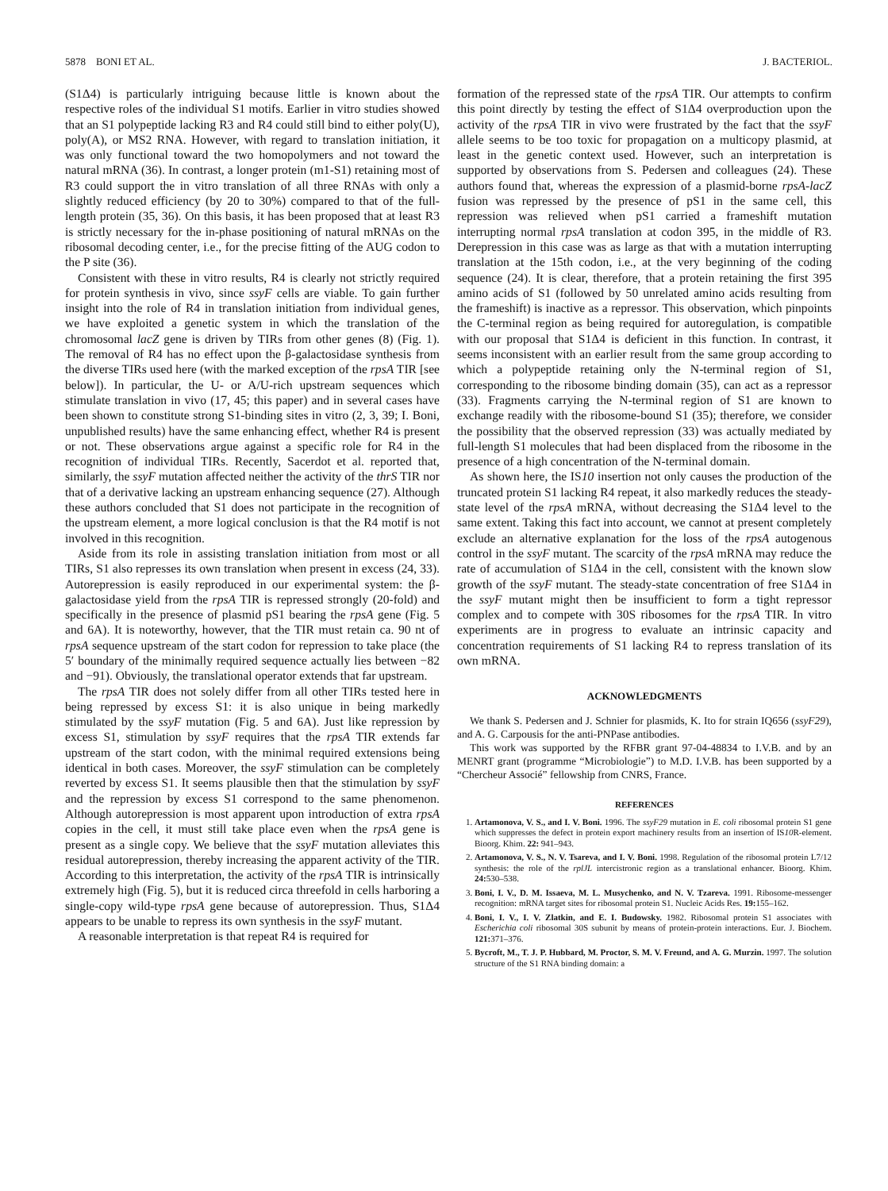5878 BONI ET AL. J. BACTERIOL.
(S1Δ4) is particularly intriguing because little is known about the respective roles of the individual S1 motifs. Earlier in vitro studies showed that an S1 polypeptide lacking R3 and R4 could still bind to either poly(U), poly(A), or MS2 RNA. However, with regard to translation initiation, it was only functional toward the two homopolymers and not toward the natural mRNA (36). In contrast, a longer protein (m1-S1) retaining most of R3 could support the in vitro translation of all three RNAs with only a slightly reduced efficiency (by 20 to 30%) compared to that of the full-length protein (35, 36). On this basis, it has been proposed that at least R3 is strictly necessary for the in-phase positioning of natural mRNAs on the ribosomal decoding center, i.e., for the precise fitting of the AUG codon to the P site (36).
Consistent with these in vitro results, R4 is clearly not strictly required for protein synthesis in vivo, since ssyF cells are viable. To gain further insight into the role of R4 in translation initiation from individual genes, we have exploited a genetic system in which the translation of the chromosomal lacZ gene is driven by TIRs from other genes (8) (Fig. 1). The removal of R4 has no effect upon the β-galactosidase synthesis from the diverse TIRs used here (with the marked exception of the rpsA TIR [see below]). In particular, the U- or A/U-rich upstream sequences which stimulate translation in vivo (17, 45; this paper) and in several cases have been shown to constitute strong S1-binding sites in vitro (2, 3, 39; I. Boni, unpublished results) have the same enhancing effect, whether R4 is present or not. These observations argue against a specific role for R4 in the recognition of individual TIRs. Recently, Sacerdot et al. reported that, similarly, the ssyF mutation affected neither the activity of the thrS TIR nor that of a derivative lacking an upstream enhancing sequence (27). Although these authors concluded that S1 does not participate in the recognition of the upstream element, a more logical conclusion is that the R4 motif is not involved in this recognition.
Aside from its role in assisting translation initiation from most or all TIRs, S1 also represses its own translation when present in excess (24, 33). Autorepression is easily reproduced in our experimental system: the β-galactosidase yield from the rpsA TIR is repressed strongly (20-fold) and specifically in the presence of plasmid pS1 bearing the rpsA gene (Fig. 5 and 6A). It is noteworthy, however, that the TIR must retain ca. 90 nt of rpsA sequence upstream of the start codon for repression to take place (the 5′ boundary of the minimally required sequence actually lies between −82 and −91). Obviously, the translational operator extends that far upstream.
The rpsA TIR does not solely differ from all other TIRs tested here in being repressed by excess S1: it is also unique in being markedly stimulated by the ssyF mutation (Fig. 5 and 6A). Just like repression by excess S1, stimulation by ssyF requires that the rpsA TIR extends far upstream of the start codon, with the minimal required extensions being identical in both cases. Moreover, the ssyF stimulation can be completely reverted by excess S1. It seems plausible then that the stimulation by ssyF and the repression by excess S1 correspond to the same phenomenon. Although autorepression is most apparent upon introduction of extra rpsA copies in the cell, it must still take place even when the rpsA gene is present as a single copy. We believe that the ssyF mutation alleviates this residual autorepression, thereby increasing the apparent activity of the TIR. According to this interpretation, the activity of the rpsA TIR is intrinsically extremely high (Fig. 5), but it is reduced circa threefold in cells harboring a single-copy wild-type rpsA gene because of autorepression. Thus, S1Δ4 appears to be unable to repress its own synthesis in the ssyF mutant.
A reasonable interpretation is that repeat R4 is required for
formation of the repressed state of the rpsA TIR. Our attempts to confirm this point directly by testing the effect of S1Δ4 overproduction upon the activity of the rpsA TIR in vivo were frustrated by the fact that the ssyF allele seems to be too toxic for propagation on a multicopy plasmid, at least in the genetic context used. However, such an interpretation is supported by observations from S. Pedersen and colleagues (24). These authors found that, whereas the expression of a plasmid-borne rpsA-lacZ fusion was repressed by the presence of pS1 in the same cell, this repression was relieved when pS1 carried a frameshift mutation interrupting normal rpsA translation at codon 395, in the middle of R3. Derepression in this case was as large as that with a mutation interrupting translation at the 15th codon, i.e., at the very beginning of the coding sequence (24). It is clear, therefore, that a protein retaining the first 395 amino acids of S1 (followed by 50 unrelated amino acids resulting from the frameshift) is inactive as a repressor. This observation, which pinpoints the C-terminal region as being required for autoregulation, is compatible with our proposal that S1Δ4 is deficient in this function. In contrast, it seems inconsistent with an earlier result from the same group according to which a polypeptide retaining only the N-terminal region of S1, corresponding to the ribosome binding domain (35), can act as a repressor (33). Fragments carrying the N-terminal region of S1 are known to exchange readily with the ribosome-bound S1 (35); therefore, we consider the possibility that the observed repression (33) was actually mediated by full-length S1 molecules that had been displaced from the ribosome in the presence of a high concentration of the N-terminal domain.
As shown here, the IS10 insertion not only causes the production of the truncated protein S1 lacking R4 repeat, it also markedly reduces the steady-state level of the rpsA mRNA, without decreasing the S1Δ4 level to the same extent. Taking this fact into account, we cannot at present completely exclude an alternative explanation for the loss of the rpsA autogenous control in the ssyF mutant. The scarcity of the rpsA mRNA may reduce the rate of accumulation of S1Δ4 in the cell, consistent with the known slow growth of the ssyF mutant. The steady-state concentration of free S1Δ4 in the ssyF mutant might then be insufficient to form a tight repressor complex and to compete with 30S ribosomes for the rpsA TIR. In vitro experiments are in progress to evaluate an intrinsic capacity and concentration requirements of S1 lacking R4 to repress translation of its own mRNA.
ACKNOWLEDGMENTS
We thank S. Pedersen and J. Schnier for plasmids, K. Ito for strain IQ656 (ssyF29), and A. G. Carpousis for the anti-PNPase antibodies.
This work was supported by the RFBR grant 97-04-48834 to I.V.B. and by an MENRT grant (programme “Microbiologie”) to M.D. I.V.B. has been supported by a “Chercheur Associé” fellowship from CNRS, France.
REFERENCES
1. Artamonova, V. S., and I. V. Boni. 1996. The ssyF29 mutation in E. coli ribosomal protein S1 gene which suppresses the defect in protein export machinery results from an insertion of IS10 R-element. Bioorg. Khim. 22: 941–943.
2. Artamonova, V. S., N. V. Tsareva, and I. V. Boni. 1998. Regulation of the ribosomal protein L7/12 synthesis: the role of the rplJL intercistronic region as a translational enhancer. Bioorg. Khim. 24: 530–538.
3. Boni, I. V., D. M. Issaeva, M. L. Musychenko, and N. V. Tzareva. 1991. Ribosome-messenger recognition: mRNA target sites for ribosomal protein S1. Nucleic Acids Res. 19: 155–162.
4. Boni, I. V., I. V. Zlatkin, and E. I. Budowsky. 1982. Ribosomal protein S1 associates with Escherichia coli ribosomal 30S subunit by means of protein-protein interactions. Eur. J. Biochem. 121: 371–376.
5. Bycroft, M., T. J. P. Hubbard, M. Proctor, S. M. V. Freund, and A. G. Murzin. 1997. The solution structure of the S1 RNA binding domain: a